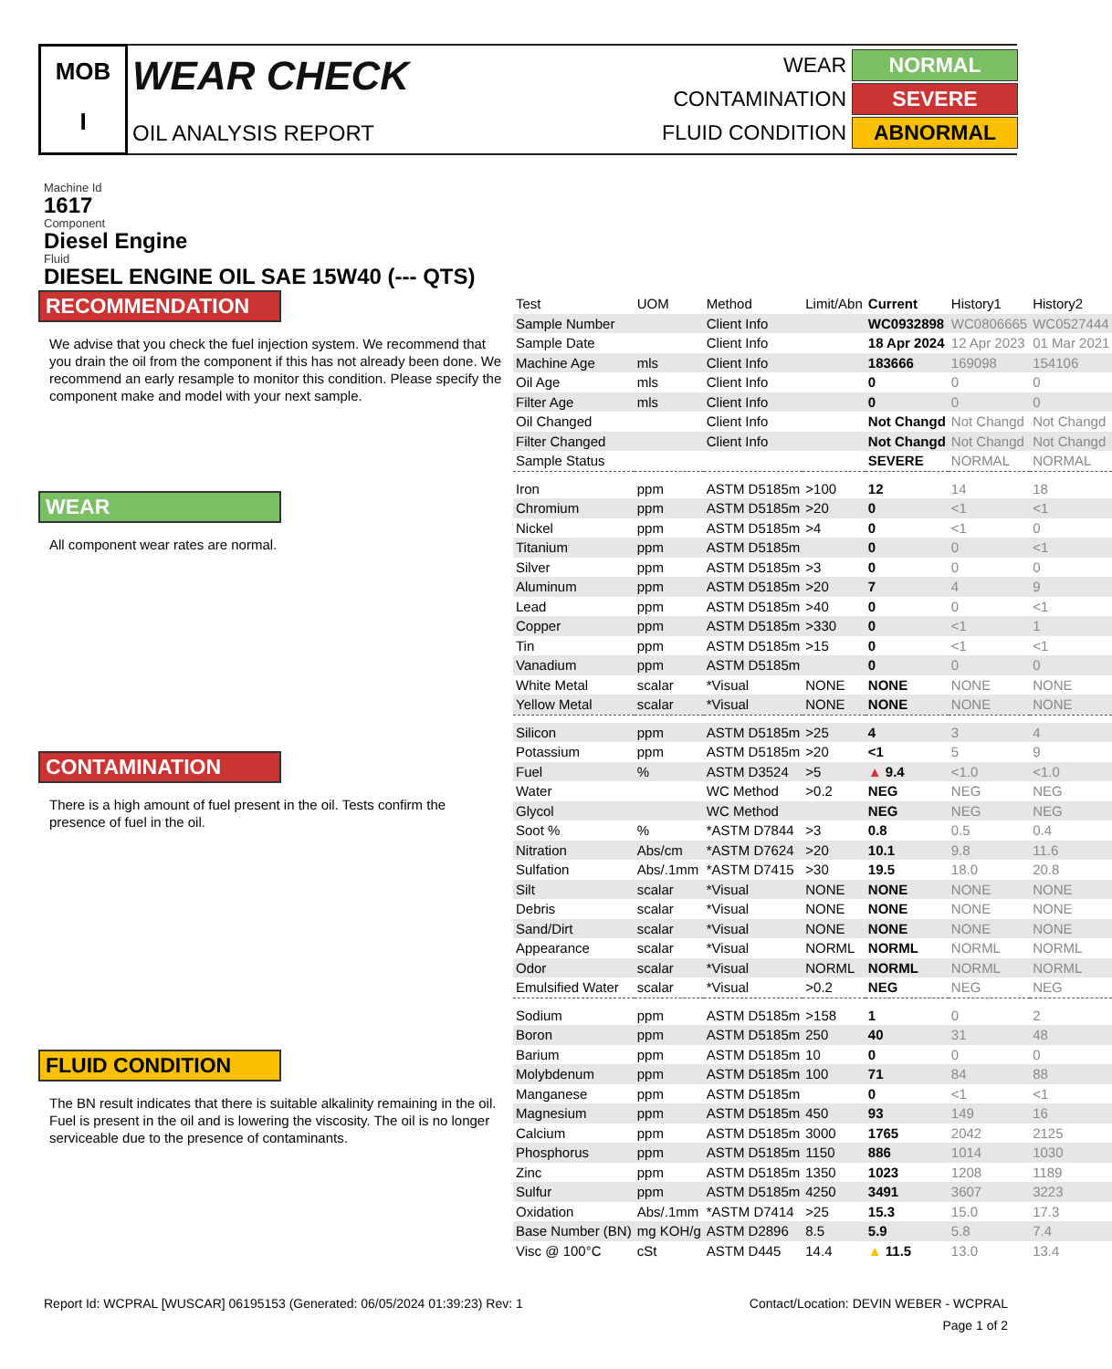MOB
I
WEAR CHECK
OIL ANALYSIS REPORT
WEAR NORMAL
CONTAMINATION SEVERE
FLUID CONDITION ABNORMAL
Machine Id
1617
Component
Diesel Engine
Fluid
DIESEL ENGINE OIL SAE 15W40 (--- QTS)
RECOMMENDATION
We advise that you check the fuel injection system. We recommend that you drain the oil from the component if this has not already been done. We recommend an early resample to monitor this condition. Please specify the component make and model with your next sample.
WEAR
All component wear rates are normal.
CONTAMINATION
There is a high amount of fuel present in the oil. Tests confirm the presence of fuel in the oil.
FLUID CONDITION
The BN result indicates that there is suitable alkalinity remaining in the oil. Fuel is present in the oil and is lowering the viscosity. The oil is no longer serviceable due to the presence of contaminants.
| Test | UOM | Method | Limit/Abn | Current | History1 | History2 |
| --- | --- | --- | --- | --- | --- | --- |
| Sample Number | | Client Info | | WC0932898 | WC0806665 | WC0527444 |
| Sample Date | | Client Info | | 18 Apr 2024 | 12 Apr 2023 | 01 Mar 2021 |
| Machine Age | mls | Client Info | | 183666 | 169098 | 154106 |
| Oil Age | mls | Client Info | | 0 | 0 | 0 |
| Filter Age | mls | Client Info | | 0 | 0 | 0 |
| Oil Changed | | Client Info | | Not Changd | Not Changd | Not Changd |
| Filter Changed | | Client Info | | Not Changd | Not Changd | Not Changd |
| Sample Status | | | | SEVERE | NORMAL | NORMAL |
| Iron | ppm | ASTM D5185m | >100 | 12 | 14 | 18 |
| Chromium | ppm | ASTM D5185m | >20 | 0 | <1 | <1 |
| Nickel | ppm | ASTM D5185m | >4 | 0 | <1 | 0 |
| Titanium | ppm | ASTM D5185m | | 0 | 0 | <1 |
| Silver | ppm | ASTM D5185m | >3 | 0 | 0 | 0 |
| Aluminum | ppm | ASTM D5185m | >20 | 7 | 4 | 9 |
| Lead | ppm | ASTM D5185m | >40 | 0 | 0 | <1 |
| Copper | ppm | ASTM D5185m | >330 | 0 | <1 | 1 |
| Tin | ppm | ASTM D5185m | >15 | 0 | <1 | <1 |
| Vanadium | ppm | ASTM D5185m | | 0 | 0 | 0 |
| White Metal | scalar | *Visual | NONE | NONE | NONE | NONE |
| Yellow Metal | scalar | *Visual | NONE | NONE | NONE | NONE |
| Silicon | ppm | ASTM D5185m | >25 | 4 | 3 | 4 |
| Potassium | ppm | ASTM D5185m | >20 | <1 | 5 | 9 |
| Fuel | % | ASTM D3524 | >5 | ▲ 9.4 | <1.0 | <1.0 |
| Water | | WC Method | >0.2 | NEG | NEG | NEG |
| Glycol | | WC Method | | NEG | NEG | NEG |
| Soot % | % | *ASTM D7844 | >3 | 0.8 | 0.5 | 0.4 |
| Nitration | Abs/cm | *ASTM D7624 | >20 | 10.1 | 9.8 | 11.6 |
| Sulfation | Abs/.1mm | *ASTM D7415 | >30 | 19.5 | 18.0 | 20.8 |
| Silt | scalar | *Visual | NONE | NONE | NONE | NONE |
| Debris | scalar | *Visual | NONE | NONE | NONE | NONE |
| Sand/Dirt | scalar | *Visual | NONE | NONE | NONE | NONE |
| Appearance | scalar | *Visual | NORML | NORML | NORML | NORML |
| Odor | scalar | *Visual | NORML | NORML | NORML | NORML |
| Emulsified Water | scalar | *Visual | >0.2 | NEG | NEG | NEG |
| Sodium | ppm | ASTM D5185m | >158 | 1 | 0 | 2 |
| Boron | ppm | ASTM D5185m | 250 | 40 | 31 | 48 |
| Barium | ppm | ASTM D5185m | 10 | 0 | 0 | 0 |
| Molybdenum | ppm | ASTM D5185m | 100 | 71 | 84 | 88 |
| Manganese | ppm | ASTM D5185m | | 0 | <1 | <1 |
| Magnesium | ppm | ASTM D5185m | 450 | 93 | 149 | 16 |
| Calcium | ppm | ASTM D5185m | 3000 | 1765 | 2042 | 2125 |
| Phosphorus | ppm | ASTM D5185m | 1150 | 886 | 1014 | 1030 |
| Zinc | ppm | ASTM D5185m | 1350 | 1023 | 1208 | 1189 |
| Sulfur | ppm | ASTM D5185m | 4250 | 3491 | 3607 | 3223 |
| Oxidation | Abs/.1mm | *ASTM D7414 | >25 | 15.3 | 15.0 | 17.3 |
| Base Number (BN) | mg KOH/g | ASTM D2896 | 8.5 | 5.9 | 5.8 | 7.4 |
| Visc @ 100°C | cSt | ASTM D445 | 14.4 | ▲ 11.5 | 13.0 | 13.4 |
Report Id: WCPRAL [WUSCAR] 06195153 (Generated: 06/05/2024 01:39:23) Rev: 1 Contact/Location: DEVIN WEBER - WCPRAL
Page 1 of 2